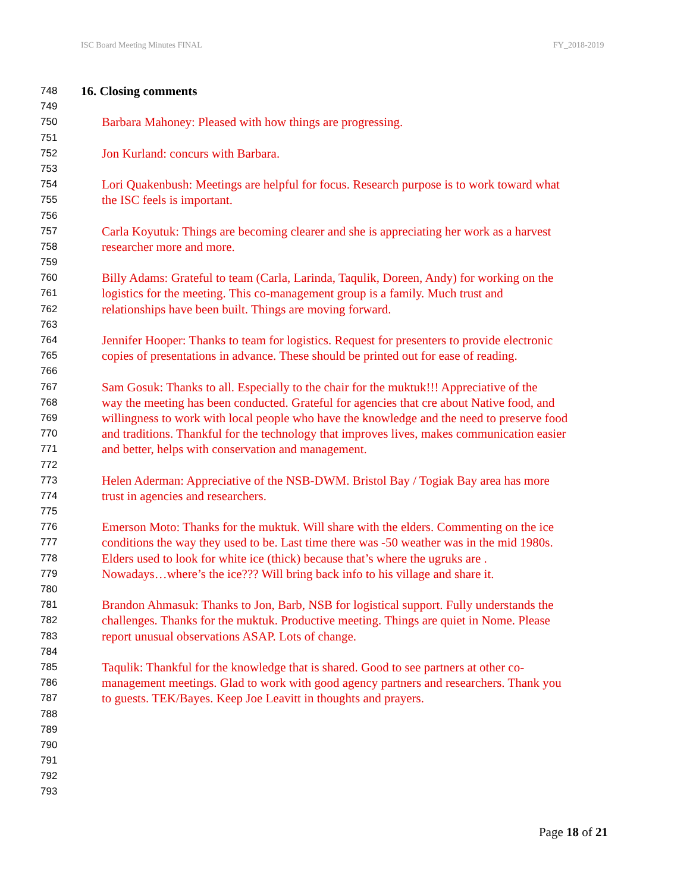ISC Board Meeting Minutes FINAL FY_2018-2019
748 16. Closing comments
749
750 Barbara Mahoney: Pleased with how things are progressing.
751
752 Jon Kurland: concurs with Barbara.
753
754 Lori Quakenbush: Meetings are helpful for focus. Research purpose is to work toward what
755 the ISC feels is important.
756
757 Carla Koyutuk: Things are becoming clearer and she is appreciating her work as a harvest
758 researcher more and more.
759
760 Billy Adams: Grateful to team (Carla, Larinda, Taqulik, Doreen, Andy) for working on the
761 logistics for the meeting. This co-management group is a family. Much trust and
762 relationships have been built. Things are moving forward.
763
764 Jennifer Hooper: Thanks to team for logistics. Request for presenters to provide electronic
765 copies of presentations in advance. These should be printed out for ease of reading.
766
767 Sam Gosuk: Thanks to all. Especially to the chair for the muktuk!!! Appreciative of the
768 way the meeting has been conducted. Grateful for agencies that cre about Native food, and
769 willingness to work with local people who have the knowledge and the need to preserve food
770 and traditions. Thankful for the technology that improves lives, makes communication easier
771 and better, helps with conservation and management.
772
773 Helen Aderman: Appreciative of the NSB-DWM. Bristol Bay / Togiak Bay area has more
774 trust in agencies and researchers.
775
776 Emerson Moto: Thanks for the muktuk. Will share with the elders. Commenting on the ice
777 conditions the way they used to be. Last time there was -50 weather was in the mid 1980s.
778 Elders used to look for white ice (thick) because that’s where the ugruks are .
779 Nowadays…where’s the ice??? Will bring back info to his village and share it.
780
781 Brandon Ahmasuk: Thanks to Jon, Barb, NSB for logistical support. Fully understands the
782 challenges. Thanks for the muktuk. Productive meeting. Things are quiet in Nome. Please
783 report unusual observations ASAP. Lots of change.
784
785 Taqulik: Thankful for the knowledge that is shared. Good to see partners at other co-
786 management meetings. Glad to work with good agency partners and researchers. Thank you
787 to guests. TEK/Bayes. Keep Joe Leavitt in thoughts and prayers.
788
789
790
791
792
793
Page 18 of 21